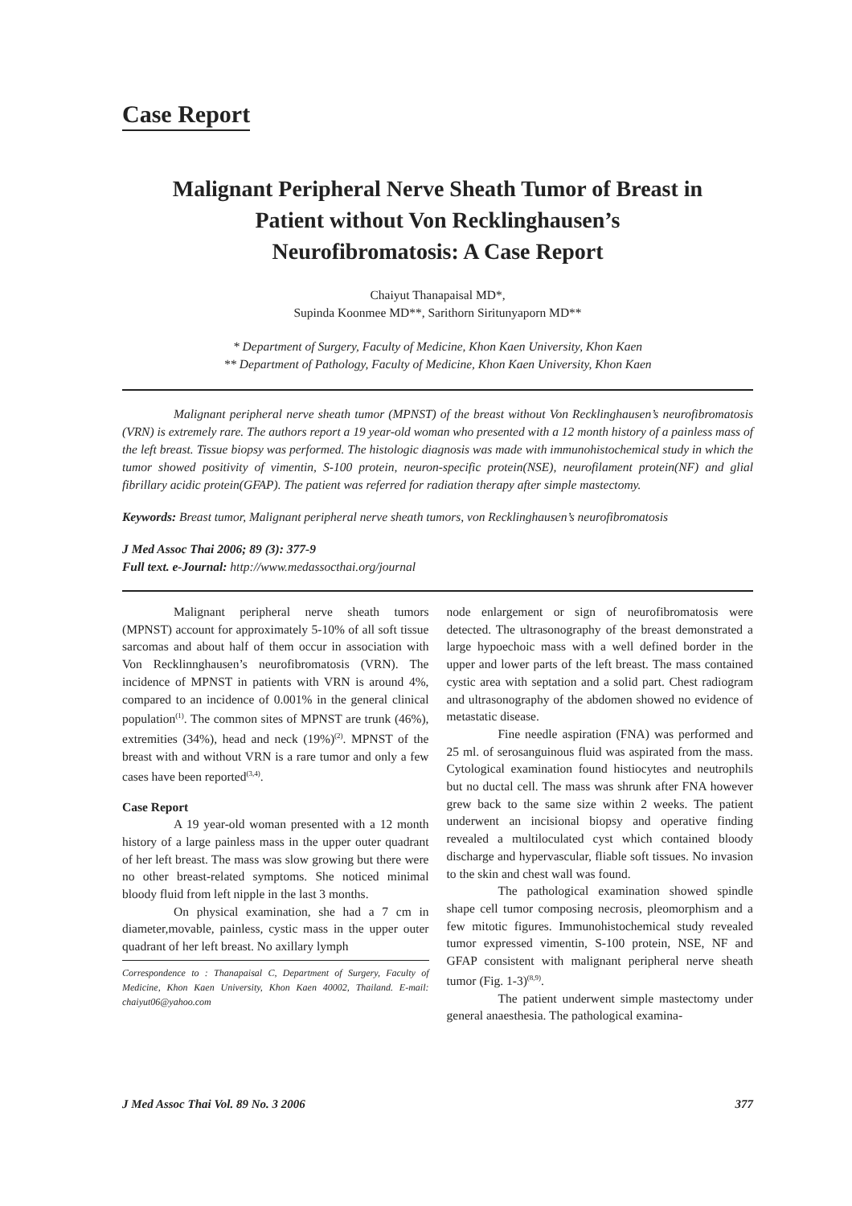Case Report
Malignant Peripheral Nerve Sheath Tumor of Breast in
Patient without Von Recklinghausen’s
Neurofibromatosis: A Case Report
Chaiyut Thanapaisal MD*,
Supinda Koonmee MD**, Sarithorn Siritunyaporn MD**
* Department of Surgery, Faculty of Medicine, Khon Kaen University, Khon Kaen
** Department of Pathology, Faculty of Medicine, Khon Kaen University, Khon Kaen
Malignant peripheral nerve sheath tumor (MPNST) of the breast without Von Recklinghausen’s neurofibromatosis (VRN) is extremely rare. The authors report a 19 year-old woman who presented with a 12 month history of a painless mass of the left breast. Tissue biopsy was performed. The histologic diagnosis was made with immunohistochemical study in which the tumor showed positivity of vimentin, S-100 protein, neuron-specific protein(NSE), neurofilament protein(NF) and glial fibrillary acidic protein(GFAP). The patient was referred for radiation therapy after simple mastectomy.
Keywords: Breast tumor, Malignant peripheral nerve sheath tumors, von Recklinghausen’s neurofibromatosis
J Med Assoc Thai 2006; 89 (3): 377-9
Full text. e-Journal: http://www.medassocthai.org/journal
Malignant peripheral nerve sheath tumors (MPNST) account for approximately 5-10% of all soft tissue sarcomas and about half of them occur in association with Von Recklinnghausen’s neurofibromatosis (VRN). The incidence of MPNST in patients with VRN is around 4%, compared to an incidence of 0.001% in the general clinical population<sup>(1)</sup>. The common sites of MPNST are trunk (46%), extremities (34%), head and neck (19%)<sup>(2)</sup>. MPNST of the breast with and without VRN is a rare tumor and only a few cases have been reported<sup>(3,4)</sup>.
Case Report
A 19 year-old woman presented with a 12 month history of a large painless mass in the upper outer quadrant of her left breast. The mass was slow growing but there were no other breast-related symptoms. She noticed minimal bloody fluid from left nipple in the last 3 months.
On physical examination, she had a 7 cm in diameter,movable, painless, cystic mass in the upper outer quadrant of her left breast. No axillary lymph
Correspondence to : Thanapaisal C, Department of Surgery, Faculty of Medicine, Khon Kaen University, Khon Kaen 40002, Thailand. E-mail: chaiyut06@yahoo.com
node enlargement or sign of neurofibromatosis were detected. The ultrasonography of the breast demonstrated a large hypoechoic mass with a well defined border in the upper and lower parts of the left breast. The mass contained cystic area with septation and a solid part. Chest radiogram and ultrasonography of the abdomen showed no evidence of metastatic disease.
Fine needle aspiration (FNA) was performed and 25 ml. of serosanguinous fluid was aspirated from the mass. Cytological examination found histiocytes and neutrophils but no ductal cell. The mass was shrunk after FNA however grew back to the same size within 2 weeks. The patient underwent an incisional biopsy and operative finding revealed a multiloculated cyst which contained bloody discharge and hypervascular, fliable soft tissues. No invasion to the skin and chest wall was found.
The pathological examination showed spindle shape cell tumor composing necrosis, pleomorphism and a few mitotic figures. Immunohistochemical study revealed tumor expressed vimentin, S-100 protein, NSE, NF and GFAP consistent with malignant peripheral nerve sheath tumor (Fig. 1-3)<sup>(8,9)</sup>.
The patient underwent simple mastectomy under general anaesthesia. The pathological examina-
J Med Assoc Thai Vol. 89 No. 3 2006 377